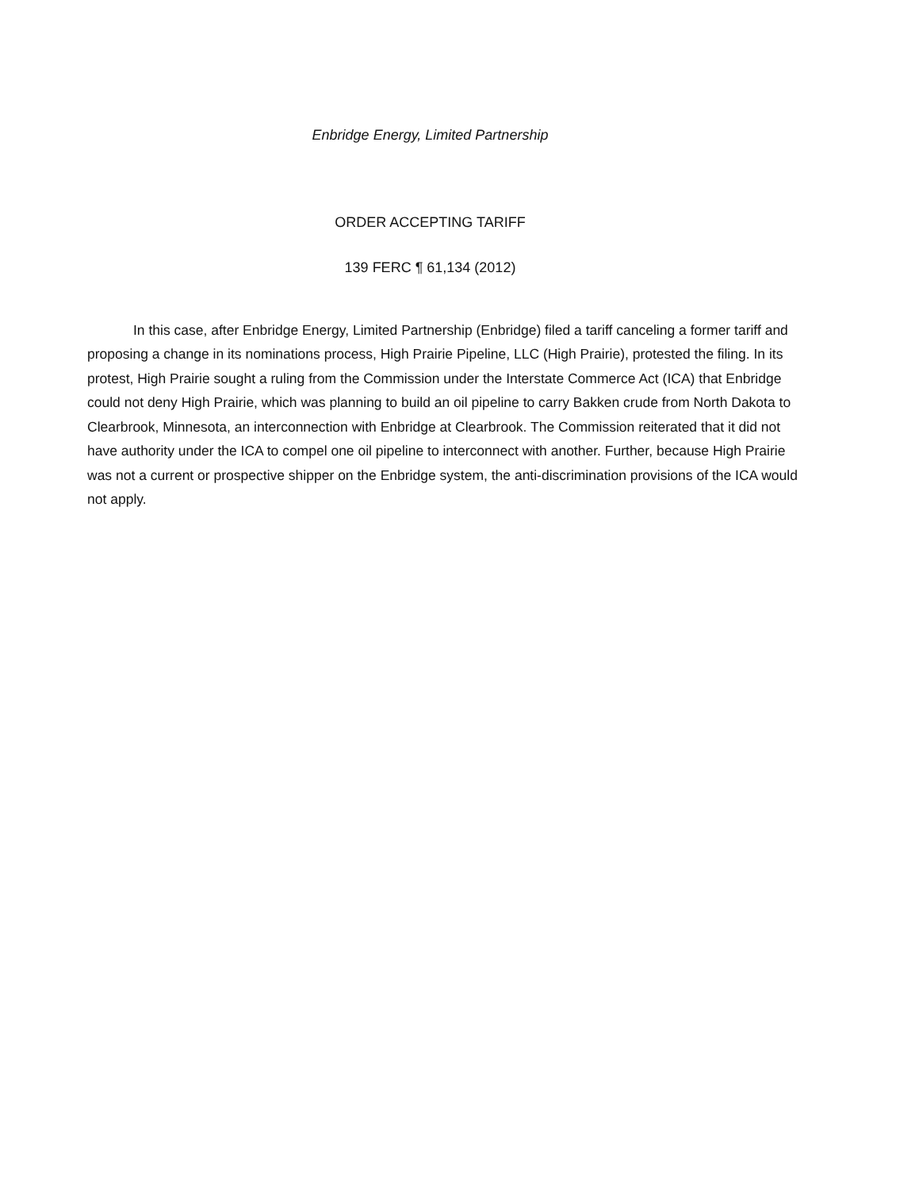Enbridge Energy, Limited Partnership
ORDER ACCEPTING TARIFF
139 FERC ¶ 61,134 (2012)
In this case, after Enbridge Energy, Limited Partnership (Enbridge) filed a tariff canceling a former tariff and proposing a change in its nominations process, High Prairie Pipeline, LLC (High Prairie), protested the filing. In its protest, High Prairie sought a ruling from the Commission under the Interstate Commerce Act (ICA) that Enbridge could not deny High Prairie, which was planning to build an oil pipeline to carry Bakken crude from North Dakota to Clearbrook, Minnesota, an interconnection with Enbridge at Clearbrook. The Commission reiterated that it did not have authority under the ICA to compel one oil pipeline to interconnect with another. Further, because High Prairie was not a current or prospective shipper on the Enbridge system, the anti-discrimination provisions of the ICA would not apply.